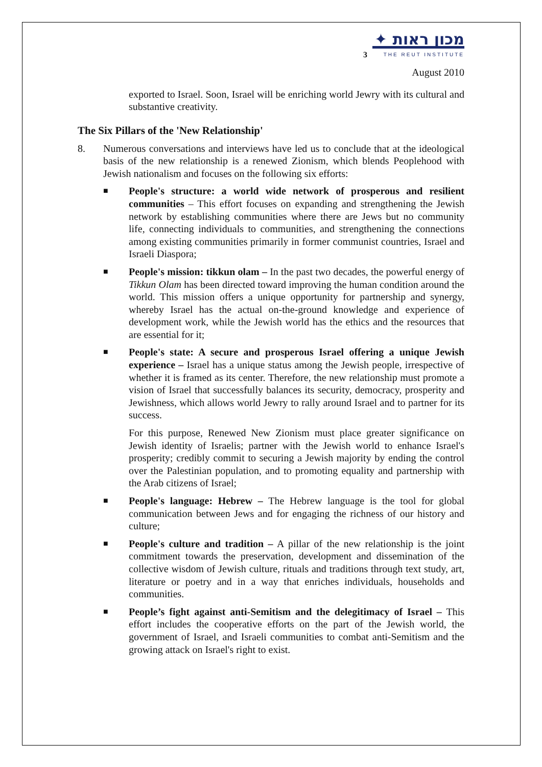3
מכון ראות ✦
THE REUT INSTITUTE
August 2010
exported to Israel. Soon, Israel will be enriching world Jewry with its cultural and substantive creativity.
The Six Pillars of the 'New Relationship'
8. Numerous conversations and interviews have led us to conclude that at the ideological basis of the new relationship is a renewed Zionism, which blends Peoplehood with Jewish nationalism and focuses on the following six efforts:
■
People's structure: a world wide network of prosperous and resilient communities – This effort focuses on expanding and strengthening the Jewish network by establishing communities where there are Jews but no community life, connecting individuals to communities, and strengthening the connections among existing communities primarily in former communist countries, Israel and Israeli Diaspora;
■
People's mission: tikkun olam – In the past two decades, the powerful energy of Tikkun Olam has been directed toward improving the human condition around the world. This mission offers a unique opportunity for partnership and synergy, whereby Israel has the actual on-the-ground knowledge and experience of development work, while the Jewish world has the ethics and the resources that are essential for it;
■
People's state: A secure and prosperous Israel offering a unique Jewish experience – Israel has a unique status among the Jewish people, irrespective of whether it is framed as its center. Therefore, the new relationship must promote a vision of Israel that successfully balances its security, democracy, prosperity and Jewishness, which allows world Jewry to rally around Israel and to partner for its success.
For this purpose, Renewed New Zionism must place greater significance on Jewish identity of Israelis; partner with the Jewish world to enhance Israel's prosperity; credibly commit to securing a Jewish majority by ending the control over the Palestinian population, and to promoting equality and partnership with the Arab citizens of Israel;
■
People's language: Hebrew – The Hebrew language is the tool for global communication between Jews and for engaging the richness of our history and culture;
■
People's culture and tradition – A pillar of the new relationship is the joint commitment towards the preservation, development and dissemination of the collective wisdom of Jewish culture, rituals and traditions through text study, art, literature or poetry and in a way that enriches individuals, households and communities.
■
People’s fight against anti-Semitism and the delegitimacy of Israel – This effort includes the cooperative efforts on the part of the Jewish world, the government of Israel, and Israeli communities to combat anti-Semitism and the growing attack on Israel's right to exist.